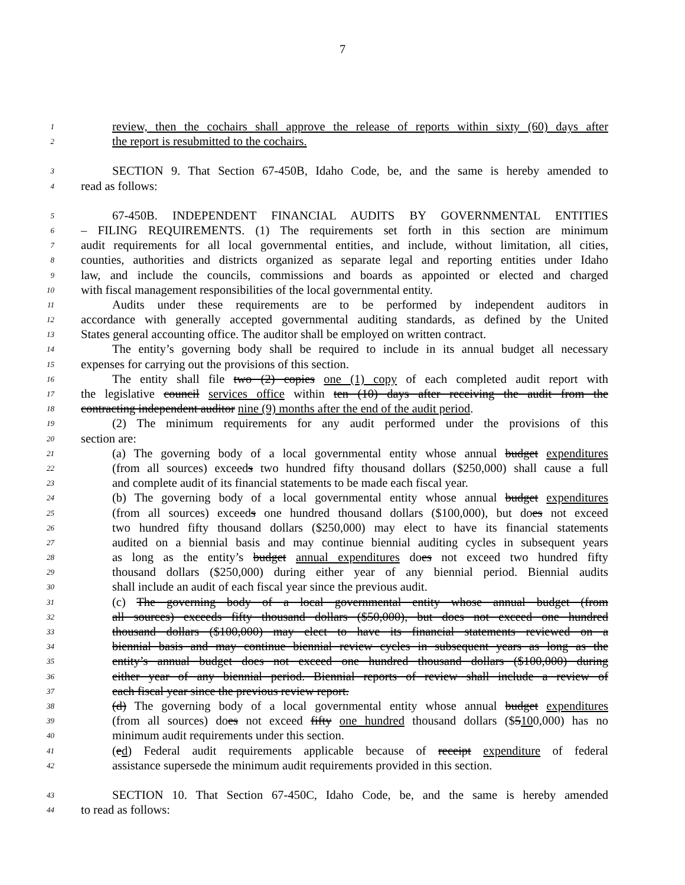7
1
review, then the cochairs shall approve the release of reports within sixty (60) days after
2
the report is resubmitted to the cochairs.
3
SECTION 9. That Section 67-450B, Idaho Code, be, and the same is hereby amended to
4
read as follows:
5
67-450B. INDEPENDENT FINANCIAL AUDITS BY GOVERNMENTAL ENTITIES
6
– FILING REQUIREMENTS. (1) The requirements set forth in this section are minimum
7
audit requirements for all local governmental entities, and include, without limitation, all cities,
8
counties, authorities and districts organized as separate legal and reporting entities under Idaho
9
law, and include the councils, commissions and boards as appointed or elected and charged
10
with fiscal management responsibilities of the local governmental entity.
11
Audits under these requirements are to be performed by independent auditors in
12
accordance with generally accepted governmental auditing standards, as defined by the United
13
States general accounting office. The auditor shall be employed on written contract.
14
The entity’s governing body shall be required to include in its annual budget all necessary
15
expenses for carrying out the provisions of this section.
16
The entity shall file two (2) copies one (1) copy of each completed audit report with
17
the legislative council services office within ten (10) days after receiving the audit from the
18
contracting independent auditor nine (9) months after the end of the audit period.
19
(2) The minimum requirements for any audit performed under the provisions of this
20
section are:
21
(a) The governing body of a local governmental entity whose annual budget expenditures
22
(from all sources) exceeds two hundred fifty thousand dollars ($250,000) shall cause a full
23
and complete audit of its financial statements to be made each fiscal year.
24
(b) The governing body of a local governmental entity whose annual budget expenditures
25
(from all sources) exceeds one hundred thousand dollars ($100,000), but does not exceed
26
two hundred fifty thousand dollars ($250,000) may elect to have its financial statements
27
audited on a biennial basis and may continue biennial auditing cycles in subsequent years
28
as long as the entity’s budget annual expenditures does not exceed two hundred fifty
29
thousand dollars ($250,000) during either year of any biennial period. Biennial audits
30
shall include an audit of each fiscal year since the previous audit.
31
(c) The governing body of a local governmental entity whose annual budget (from
32
all sources) exceeds fifty thousand dollars ($50,000), but does not exceed one hundred
33
thousand dollars ($100,000) may elect to have its financial statements reviewed on a
34
biennial basis and may continue biennial review cycles in subsequent years as long as the
35
entity’s annual budget does not exceed one hundred thousand dollars ($100,000) during
36
either year of any biennial period. Biennial reports of review shall include a review of
37
each fiscal year since the previous review report.
38
(d) The governing body of a local governmental entity whose annual budget expenditures
39
(from all sources) does not exceed fifty one hundred thousand dollars ($5100,000) has no
40
minimum audit requirements under this section.
41
(ed) Federal audit requirements applicable because of receipt expenditure of federal
42
assistance supersede the minimum audit requirements provided in this section.
43
SECTION 10. That Section 67-450C, Idaho Code, be, and the same is hereby amended
44
to read as follows: